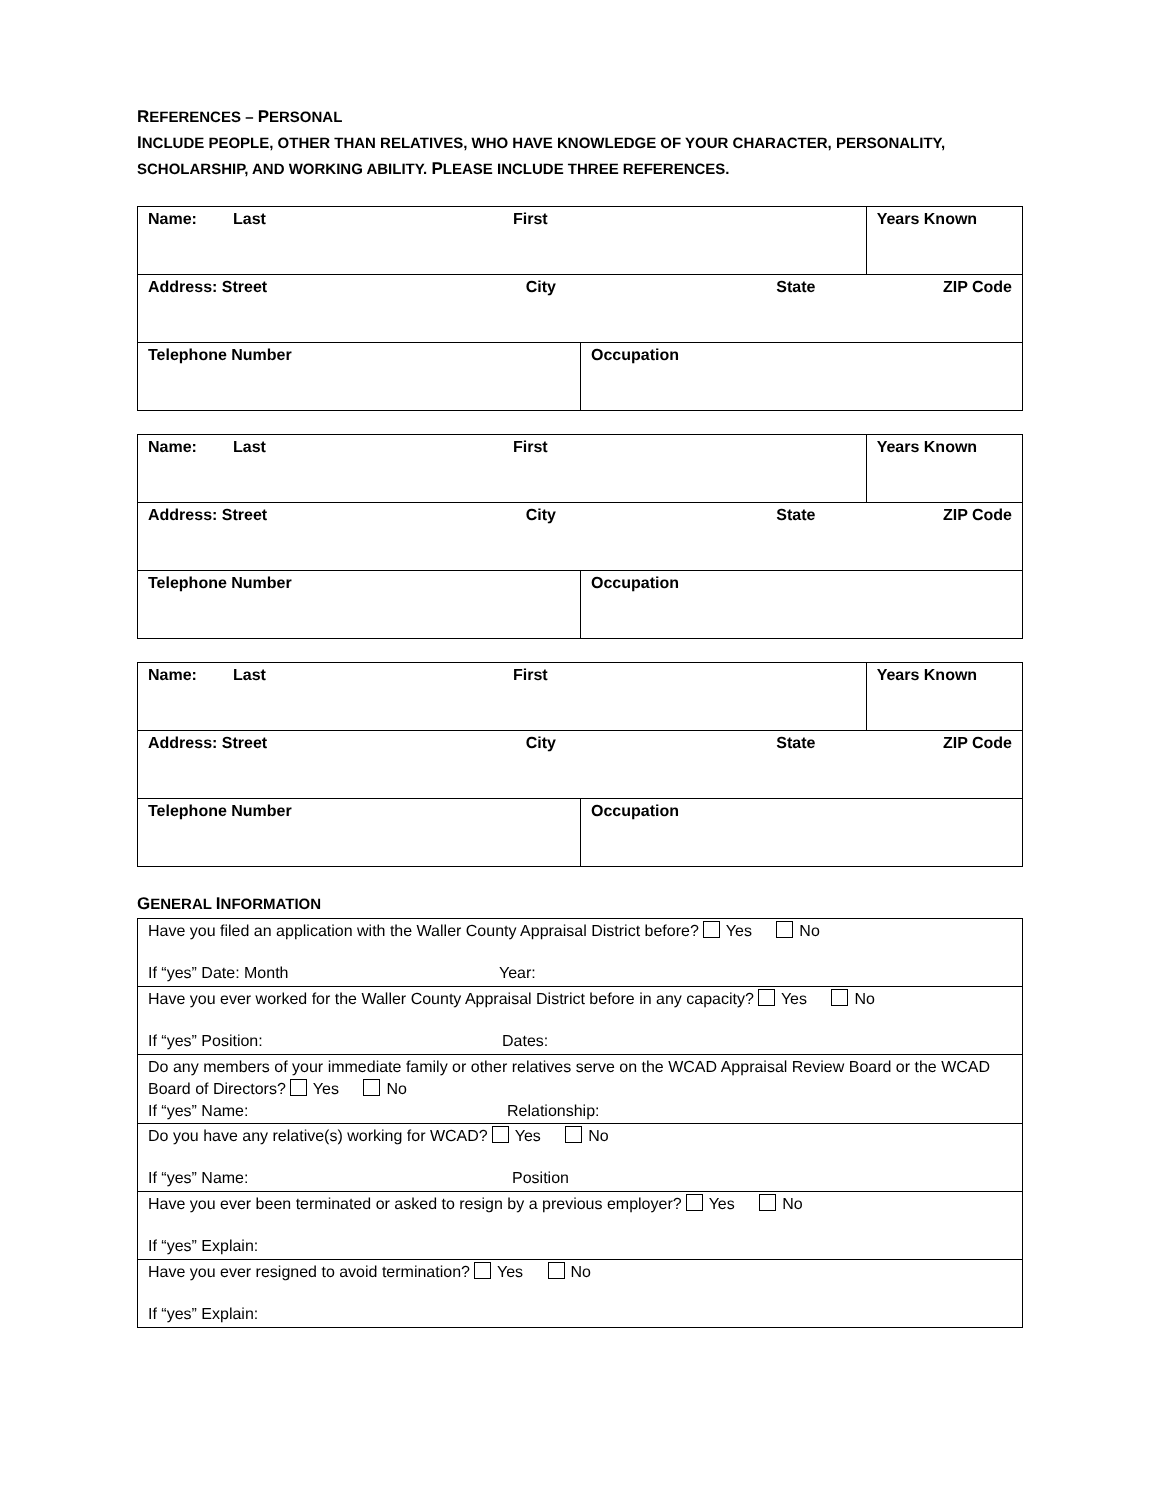REFERENCES – PERSONAL
INCLUDE PEOPLE, OTHER THAN RELATIVES, WHO HAVE KNOWLEDGE OF YOUR CHARACTER, PERSONALITY, SCHOLARSHIP, AND WORKING ABILITY. PLEASE INCLUDE THREE REFERENCES.
| Name: Last First | | Years Known |
| Address: Street City State ZIP Code | | |
| Telephone Number | Occupation | |
| Name: Last First | | Years Known |
| Address: Street City State ZIP Code | | |
| Telephone Number | Occupation | |
| Name: Last First | | Years Known |
| Address: Street City State ZIP Code | | |
| Telephone Number | Occupation | |
GENERAL INFORMATION
| Have you filed an application with the Waller County Appraisal District before? Yes No If “yes” Date: Month Year: |
| Have you ever worked for the Waller County Appraisal District before in any capacity? Yes No If “yes” Position: Dates: |
| Do any members of your immediate family or other relatives serve on the WCAD Appraisal Review Board or the WCAD Board of Directors? Yes No If “yes” Name: Relationship: |
| Do you have any relative(s) working for WCAD? Yes No If “yes” Name: Position |
| Have you ever been terminated or asked to resign by a previous employer? Yes No If “yes” Explain: |
| Have you ever resigned to avoid termination? Yes No If “yes” Explain: |